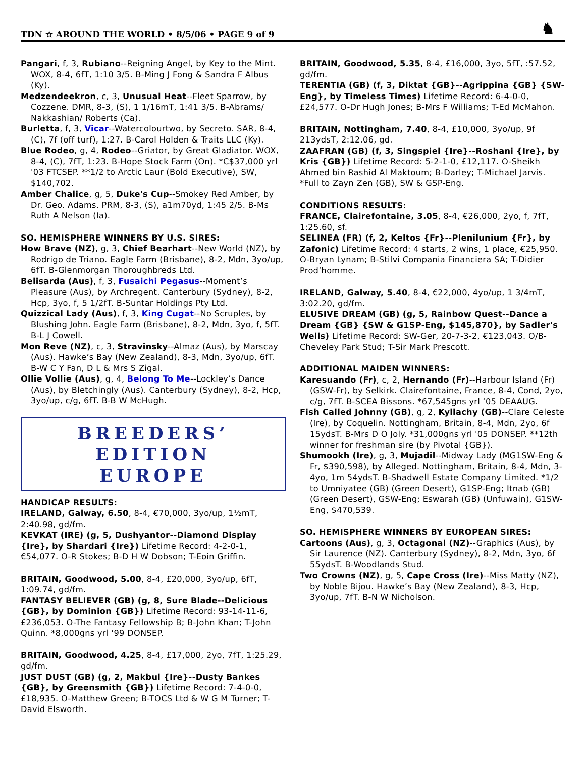TDN ☆ AROUND THE WORLD • 8/5/06 • PAGE 9 of 9
♞
Pangari, f, 3, Rubiano--Reigning Angel, by Key to the Mint. WOX, 8-4, 6fT, 1:10 3/5. B-Ming J Fong & Sandra F Albus (Ky).
Medzendeekron, c, 3, Unusual Heat--Fleet Sparrow, by Cozzene. DMR, 8-3, (S), 1 1/16mT, 1:41 3/5. B-Abrams/ Nakkashian/ Roberts (Ca).
Burletta, f, 3, Vicar--Watercolourtwo, by Secreto. SAR, 8-4, (C), 7f (off turf), 1:27. B-Carol Holden & Traits LLC (Ky).
Blue Rodeo, g, 4, Rodeo--Griator, by Great Gladiator. WOX, 8-4, (C), 7fT, 1:23. B-Hope Stock Farm (On). *C$37,000 yrl '03 FTCSEP. **1/2 to Arctic Laur (Bold Executive), SW, $140,702.
Amber Chalice, g, 5, Duke's Cup--Smokey Red Amber, by Dr. Geo. Adams. PRM, 8-3, (S), a1m70yd, 1:45 2/5. B-Ms Ruth A Nelson (Ia).
SO. HEMISPHERE WINNERS BY U.S. SIRES:
How Brave (NZ), g, 3, Chief Bearhart--New World (NZ), by Rodrigo de Triano. Eagle Farm (Brisbane), 8-2, Mdn, 3yo/up, 6fT. B-Glenmorgan Thoroughbreds Ltd.
Belisarda (Aus), f, 3, Fusaichi Pegasus--Moment’s Pleasure (Aus), by Archregent. Canterbury (Sydney), 8-2, Hcp, 3yo, f, 5 1/2fT. B-Suntar Holdings Pty Ltd.
Quizzical Lady (Aus), f, 3, King Cugat--No Scruples, by Blushing John. Eagle Farm (Brisbane), 8-2, Mdn, 3yo, f, 5fT. B-L J Cowell.
Mon Reve (NZ), c, 3, Stravinsky--Almaz (Aus), by Marscay (Aus). Hawke’s Bay (New Zealand), 8-3, Mdn, 3yo/up, 6fT. B-W C Y Fan, D L & Mrs S Zigal.
Ollie Vollie (Aus), g, 4, Belong To Me--Lockley’s Dance (Aus), by Bletchingly (Aus). Canterbury (Sydney), 8-2, Hcp, 3yo/up, c/g, 6fT. B-B W McHugh.
BREEDERS’ EDITION
EUROPE
HANDICAP RESULTS:
IRELAND, Galway, 6.50, 8-4, €70,000, 3yo/up, 1½mT, 2:40.98, gd/fm.
KEVKAT (IRE) (g, 5, Dushyantor--Diamond Display {Ire}, by Shardari {Ire}) Lifetime Record: 4-2-0-1, €54,077. O-R Stokes; B-D H W Dobson; T-Eoin Griffin.
BRITAIN, Goodwood, 5.00, 8-4, £20,000, 3yo/up, 6fT, 1:09.74, gd/fm.
FANTASY BELIEVER (GB) (g, 8, Sure Blade--Delicious {GB}, by Dominion {GB}) Lifetime Record: 93-14-11-6, £236,053. O-The Fantasy Fellowship B; B-John Khan; T-John Quinn. *8,000gns yrl ‘99 DONSEP.
BRITAIN, Goodwood, 4.25, 8-4, £17,000, 2yo, 7fT, 1:25.29, gd/fm.
JUST DUST (GB) (g, 2, Makbul {Ire}--Dusty Bankes {GB}, by Greensmith {GB}) Lifetime Record: 7-4-0-0, £18,935. O-Matthew Green; B-TOCS Ltd & W G M Turner; T-David Elsworth.
BRITAIN, Goodwood, 5.35, 8-4, £16,000, 3yo, 5fT, :57.52, gd/fm.
TERENTIA (GB) (f, 3, Diktat {GB}--Agrippina {GB} {SW-Eng}, by Timeless Times) Lifetime Record: 6-4-0-0, £24,577. O-Dr Hugh Jones; B-Mrs F Williams; T-Ed McMahon.
BRITAIN, Nottingham, 7.40, 8-4, £10,000, 3yo/up, 9f 213ydsT, 2:12.06, gd.
ZAAFRAN (GB) (f, 3, Singspiel {Ire}--Roshani {Ire}, by Kris {GB}) Lifetime Record: 5-2-1-0, £12,117. O-Sheikh Ahmed bin Rashid Al Maktoum; B-Darley; T-Michael Jarvis. *Full to Zayn Zen (GB), SW & GSP-Eng.
CONDITIONS RESULTS:
FRANCE, Clairefontaine, 3.05, 8-4, €26,000, 2yo, f, 7fT, 1:25.60, sf.
SELINEA (FR) (f, 2, Keltos {Fr}--Plenilunium {Fr}, by Zafonic) Lifetime Record: 4 starts, 2 wins, 1 place, €25,950. O-Bryan Lynam; B-Stilvi Compania Financiera SA; T-Didier Prod’homme.
IRELAND, Galway, 5.40, 8-4, €22,000, 4yo/up, 1 3/4mT, 3:02.20, gd/fm.
ELUSIVE DREAM (GB) (g, 5, Rainbow Quest--Dance a Dream {GB} {SW & G1SP-Eng, $145,870}, by Sadler's Wells) Lifetime Record: SW-Ger, 20-7-3-2, €123,043. O/B-Cheveley Park Stud; T-Sir Mark Prescott.
ADDITIONAL MAIDEN WINNERS:
Karesuando (Fr), c, 2, Hernando (Fr)--Harbour Island (Fr) (GSW-Fr), by Selkirk. Clairefontaine, France, 8-4, Cond, 2yo, c/g, 7fT. B-SCEA Bissons. *67,545gns yrl ‘05 DEAAUG.
Fish Called Johnny (GB), g, 2, Kyllachy (GB)--Clare Celeste (Ire), by Coquelin. Nottingham, Britain, 8-4, Mdn, 2yo, 6f 15ydsT. B-Mrs D O Joly. *31,000gns yrl '05 DONSEP. **12th winner for freshman sire (by Pivotal {GB}).
Shumookh (Ire), g, 3, Mujadil--Midway Lady (MG1SW-Eng & Fr, $390,598), by Alleged. Nottingham, Britain, 8-4, Mdn, 3-4yo, 1m 54ydsT. B-Shadwell Estate Company Limited. *1/2 to Umniyatee (GB) (Green Desert), G1SP-Eng; Itnab (GB) (Green Desert), GSW-Eng; Eswarah (GB) (Unfuwain), G1SW-Eng, $470,539.
SO. HEMISPHERE WINNERS BY EUROPEAN SIRES:
Cartoons (Aus), g, 3, Octagonal (NZ)--Graphics (Aus), by Sir Laurence (NZ). Canterbury (Sydney), 8-2, Mdn, 3yo, 6f 55ydsT. B-Woodlands Stud.
Two Crowns (NZ), g, 5, Cape Cross (Ire)--Miss Matty (NZ), by Noble Bijou. Hawke’s Bay (New Zealand), 8-3, Hcp, 3yo/up, 7fT. B-N W Nicholson.